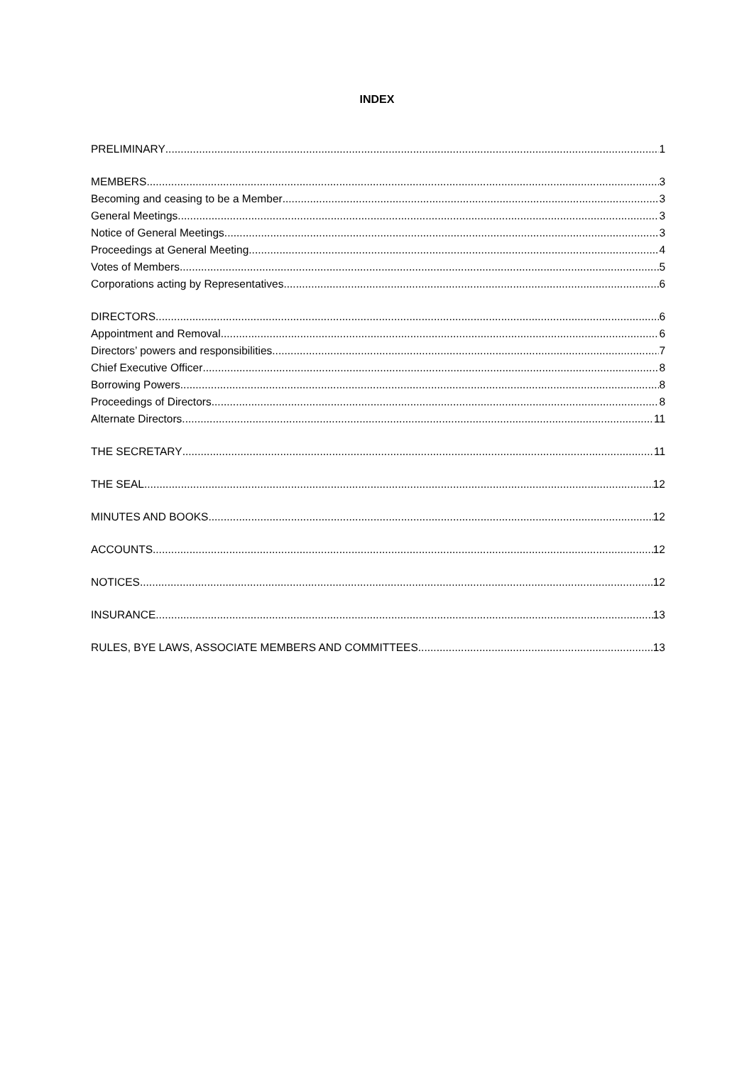INDEX
PRELIMINARY 1
MEMBERS 3
Becoming and ceasing to be a Member 3
General Meetings 3
Notice of General Meetings 3
Proceedings at General Meeting 4
Votes of Members 5
Corporations acting by Representatives 6
DIRECTORS 6
Appointment and Removal 6
Directors’ powers and responsibilities 7
Chief Executive Officer 8
Borrowing Powers 8
Proceedings of Directors 8
Alternate Directors 11
THE SECRETARY 11
THE SEAL 12
MINUTES AND BOOKS 12
ACCOUNTS 12
NOTICES 12
INSURANCE 13
RULES, BYE LAWS, ASSOCIATE MEMBERS AND COMMITTEES 13